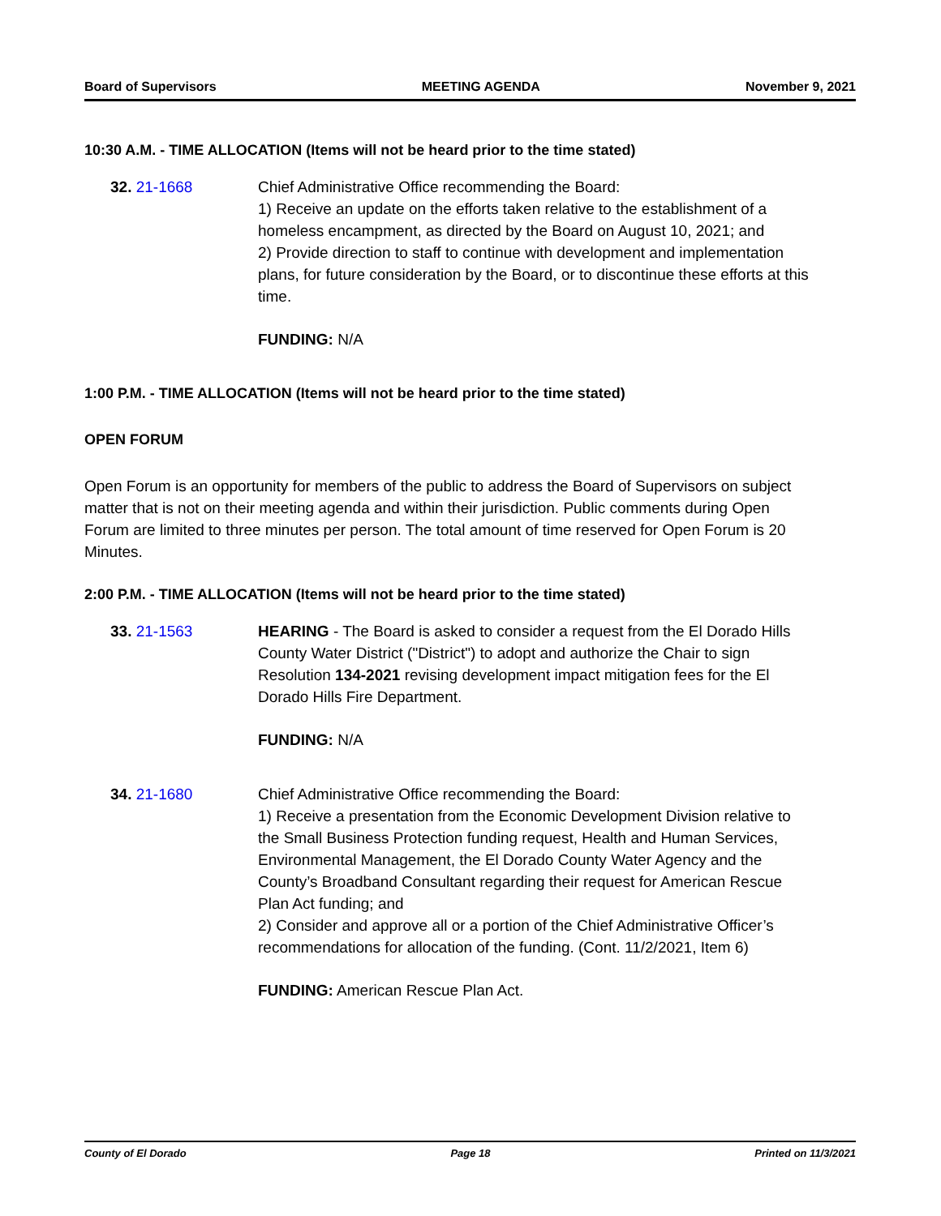Board of Supervisors MEETING AGENDA November 9, 2021
10:30 A.M. - TIME ALLOCATION (Items will not be heard prior to the time stated)
32. 21-1668 Chief Administrative Office recommending the Board:
1) Receive an update on the efforts taken relative to the establishment of a homeless encampment, as directed by the Board on August 10, 2021; and
2) Provide direction to staff to continue with development and implementation plans, for future consideration by the Board, or to discontinue these efforts at this time.
FUNDING: N/A
1:00 P.M. - TIME ALLOCATION (Items will not be heard prior to the time stated)
OPEN FORUM
Open Forum is an opportunity for members of the public to address the Board of Supervisors on subject matter that is not on their meeting agenda and within their jurisdiction. Public comments during Open Forum are limited to three minutes per person. The total amount of time reserved for Open Forum is 20 Minutes.
2:00 P.M. - TIME ALLOCATION (Items will not be heard prior to the time stated)
33. 21-1563 HEARING - The Board is asked to consider a request from the El Dorado Hills County Water District ("District") to adopt and authorize the Chair to sign Resolution 134-2021 revising development impact mitigation fees for the El Dorado Hills Fire Department.
FUNDING: N/A
34. 21-1680 Chief Administrative Office recommending the Board:
1) Receive a presentation from the Economic Development Division relative to the Small Business Protection funding request, Health and Human Services, Environmental Management, the El Dorado County Water Agency and the County’s Broadband Consultant regarding their request for American Rescue Plan Act funding; and
2) Consider and approve all or a portion of the Chief Administrative Officer’s recommendations for allocation of the funding. (Cont. 11/2/2021, Item 6)
FUNDING: American Rescue Plan Act.
County of El Dorado Page 18 Printed on 11/3/2021